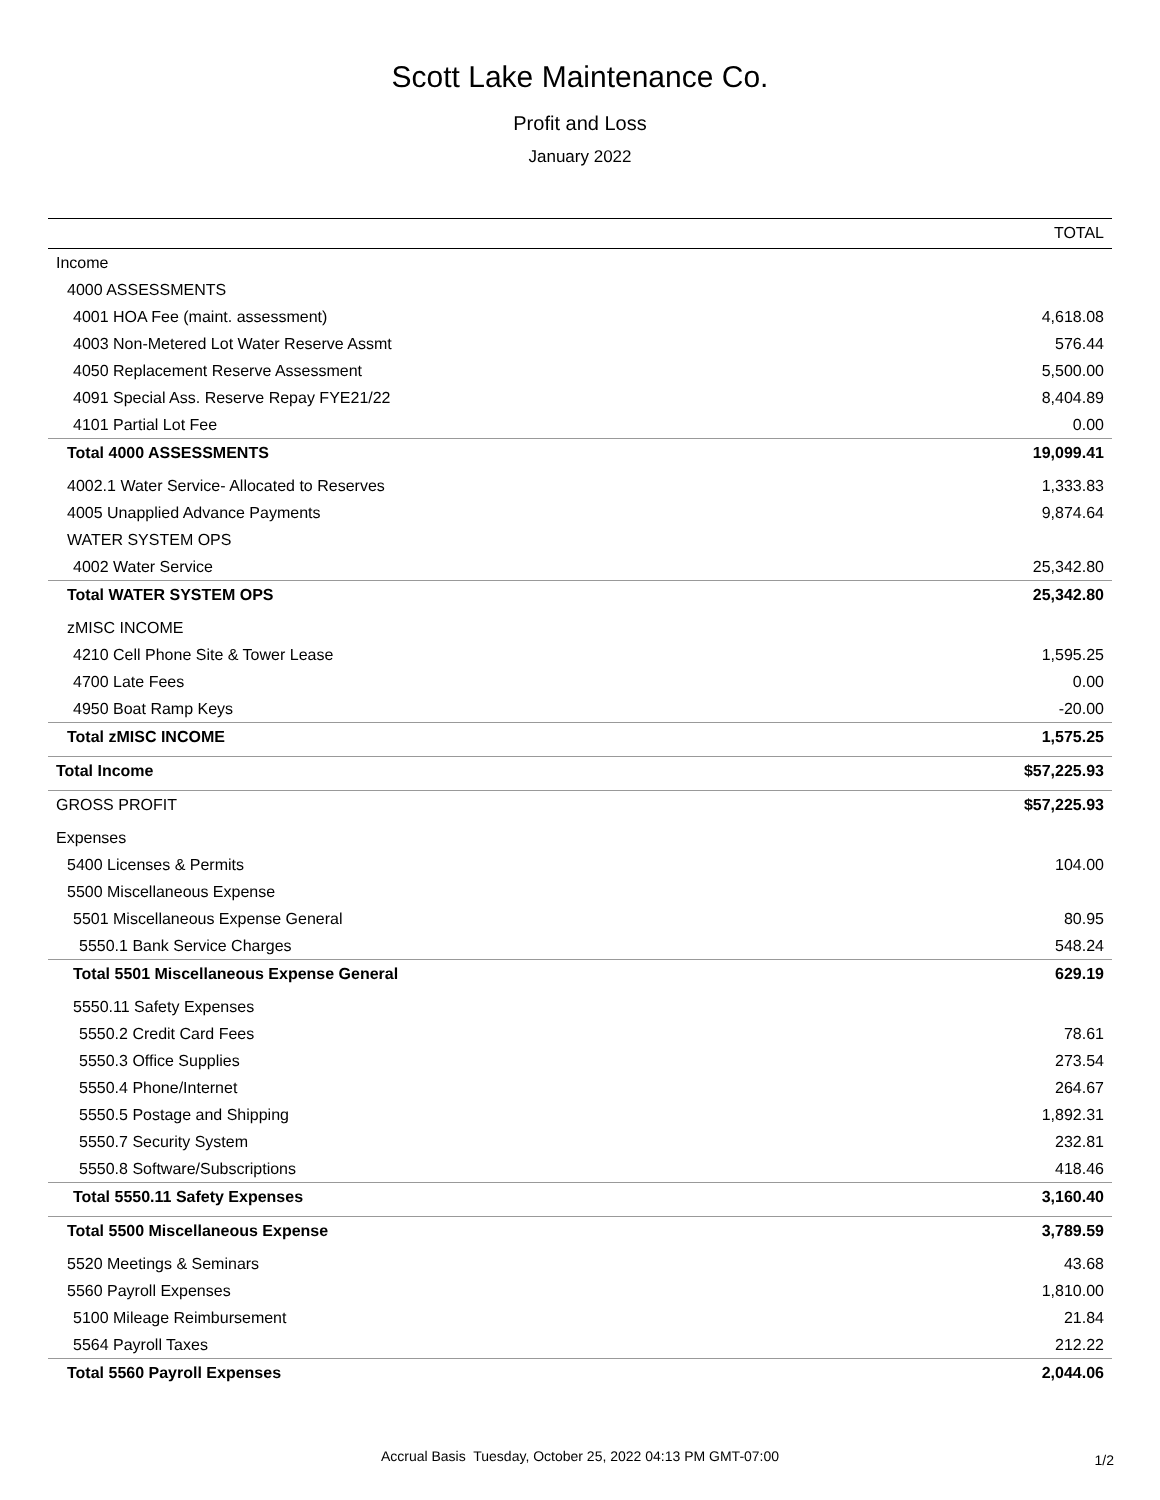Scott Lake Maintenance Co.
Profit and Loss
January 2022
| | TOTAL |
| --- | --- |
| Income | |
| 4000 ASSESSMENTS | |
| 4001 HOA Fee (maint. assessment) | 4,618.08 |
| 4003 Non-Metered Lot Water Reserve Assmt | 576.44 |
| 4050 Replacement Reserve Assessment | 5,500.00 |
| 4091 Special Ass. Reserve Repay FYE21/22 | 8,404.89 |
| 4101 Partial Lot Fee | 0.00 |
| Total 4000 ASSESSMENTS | 19,099.41 |
| 4002.1 Water Service- Allocated to Reserves | 1,333.83 |
| 4005 Unapplied Advance Payments | 9,874.64 |
| WATER SYSTEM OPS | |
| 4002 Water Service | 25,342.80 |
| Total WATER SYSTEM OPS | 25,342.80 |
| zMISC INCOME | |
| 4210 Cell Phone Site & Tower Lease | 1,595.25 |
| 4700 Late Fees | 0.00 |
| 4950 Boat Ramp Keys | -20.00 |
| Total zMISC INCOME | 1,575.25 |
| Total Income | $57,225.93 |
| GROSS PROFIT | $57,225.93 |
| Expenses | |
| 5400 Licenses & Permits | 104.00 |
| 5500 Miscellaneous Expense | |
| 5501 Miscellaneous Expense General | 80.95 |
| 5550.1 Bank Service Charges | 548.24 |
| Total 5501 Miscellaneous Expense General | 629.19 |
| 5550.11 Safety Expenses | |
| 5550.2 Credit Card Fees | 78.61 |
| 5550.3 Office Supplies | 273.54 |
| 5550.4 Phone/Internet | 264.67 |
| 5550.5 Postage and Shipping | 1,892.31 |
| 5550.7 Security System | 232.81 |
| 5550.8 Software/Subscriptions | 418.46 |
| Total 5550.11 Safety Expenses | 3,160.40 |
| Total 5500 Miscellaneous Expense | 3,789.59 |
| 5520 Meetings & Seminars | 43.68 |
| 5560 Payroll Expenses | 1,810.00 |
| 5100 Mileage Reimbursement | 21.84 |
| 5564 Payroll Taxes | 212.22 |
| Total 5560 Payroll Expenses | 2,044.06 |
Accrual Basis Tuesday, October 25, 2022 04:13 PM GMT-07:00
1/2